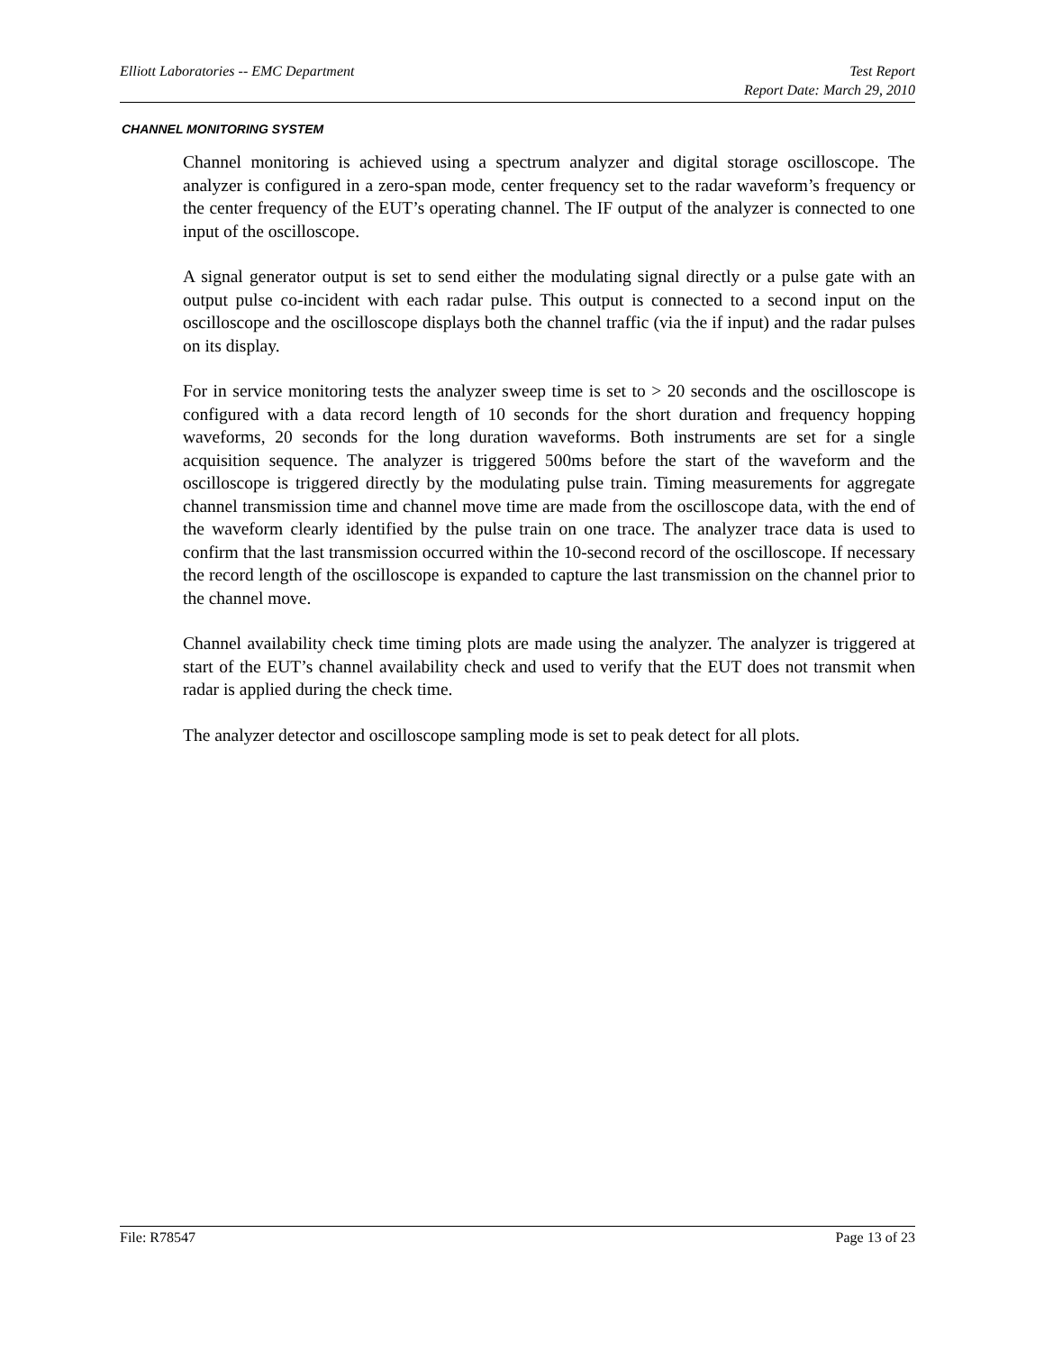Elliott Laboratories -- EMC Department Test Report
Report Date: March 29, 2010
CHANNEL MONITORING SYSTEM
Channel monitoring is achieved using a spectrum analyzer and digital storage oscilloscope. The analyzer is configured in a zero-span mode, center frequency set to the radar waveform’s frequency or the center frequency of the EUT’s operating channel. The IF output of the analyzer is connected to one input of the oscilloscope.
A signal generator output is set to send either the modulating signal directly or a pulse gate with an output pulse co-incident with each radar pulse. This output is connected to a second input on the oscilloscope and the oscilloscope displays both the channel traffic (via the if input) and the radar pulses on its display.
For in service monitoring tests the analyzer sweep time is set to > 20 seconds and the oscilloscope is configured with a data record length of 10 seconds for the short duration and frequency hopping waveforms, 20 seconds for the long duration waveforms. Both instruments are set for a single acquisition sequence. The analyzer is triggered 500ms before the start of the waveform and the oscilloscope is triggered directly by the modulating pulse train. Timing measurements for aggregate channel transmission time and channel move time are made from the oscilloscope data, with the end of the waveform clearly identified by the pulse train on one trace. The analyzer trace data is used to confirm that the last transmission occurred within the 10-second record of the oscilloscope. If necessary the record length of the oscilloscope is expanded to capture the last transmission on the channel prior to the channel move.
Channel availability check time timing plots are made using the analyzer. The analyzer is triggered at start of the EUT’s channel availability check and used to verify that the EUT does not transmit when radar is applied during the check time.
The analyzer detector and oscilloscope sampling mode is set to peak detect for all plots.
File: R78547 Page 13 of 23